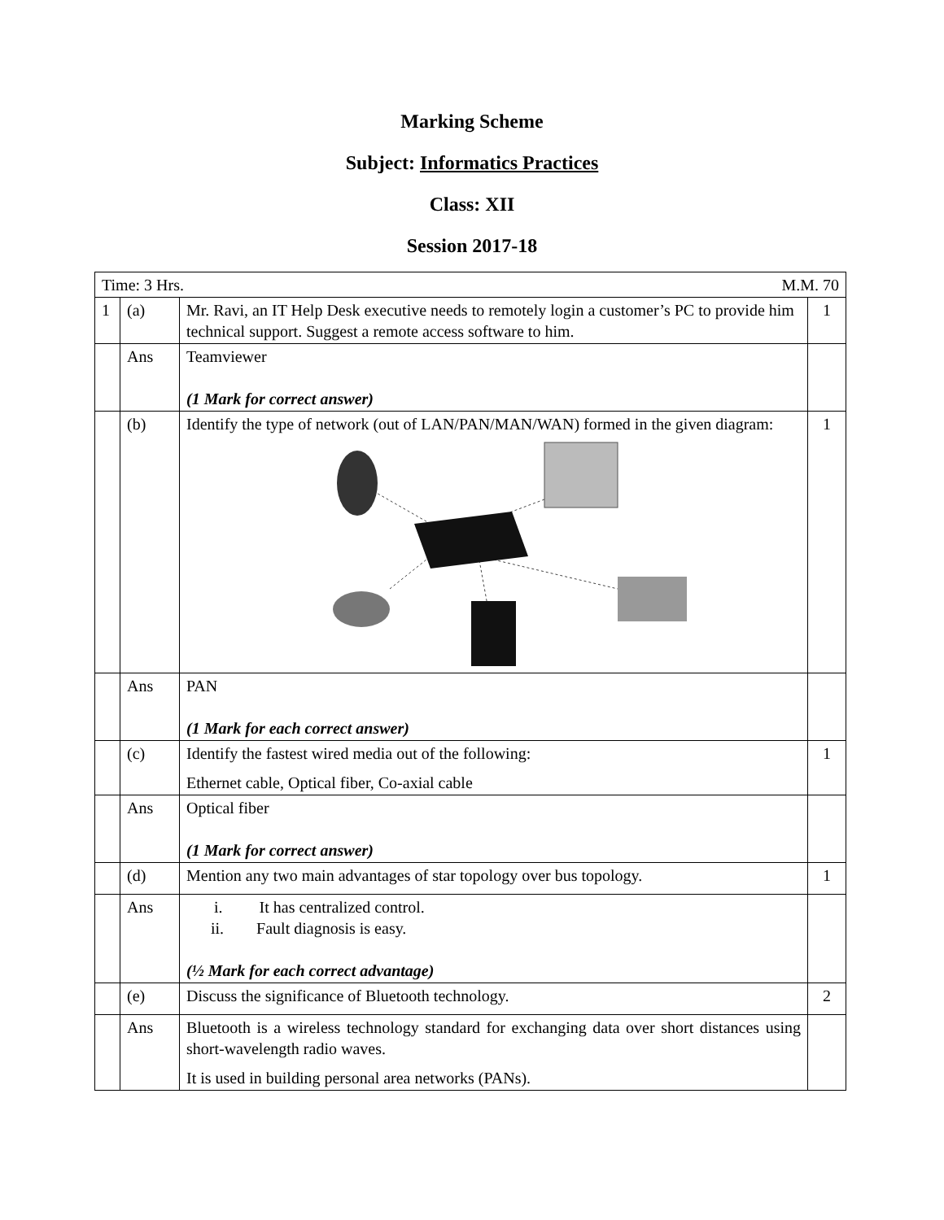Marking Scheme
Subject: Informatics Practices
Class: XII
Session 2017-18
| Time: 3 Hrs. M.M. 70 | | | |
| 1 | (a) | Mr. Ravi, an IT Help Desk executive needs to remotely login a customer’s PC to provide him technical support. Suggest a remote access software to him. | 1 |
| | Ans | Teamviewer (1 Mark for correct answer) | |
| | (b) | Identify the type of network (out of LAN/PAN/MAN/WAN) formed in the given diagram: | 1 |
| | Ans | PAN (1 Mark for each correct answer) | |
| | (c) | Identify the fastest wired media out of the following: Ethernet cable, Optical fiber, Co-axial cable | 1 |
| | Ans | Optical fiber (1 Mark for correct answer) | |
| | (d) | Mention any two main advantages of star topology over bus topology. | 1 |
| | Ans | i. It has centralized control. ii. Fault diagnosis is easy. (½ Mark for each correct advantage) | |
| | (e) | Discuss the significance of Bluetooth technology. | 2 |
| | Ans | Bluetooth is a wireless technology standard for exchanging data over short distances using short-wavelength radio waves. It is used in building personal area networks (PANs). | |